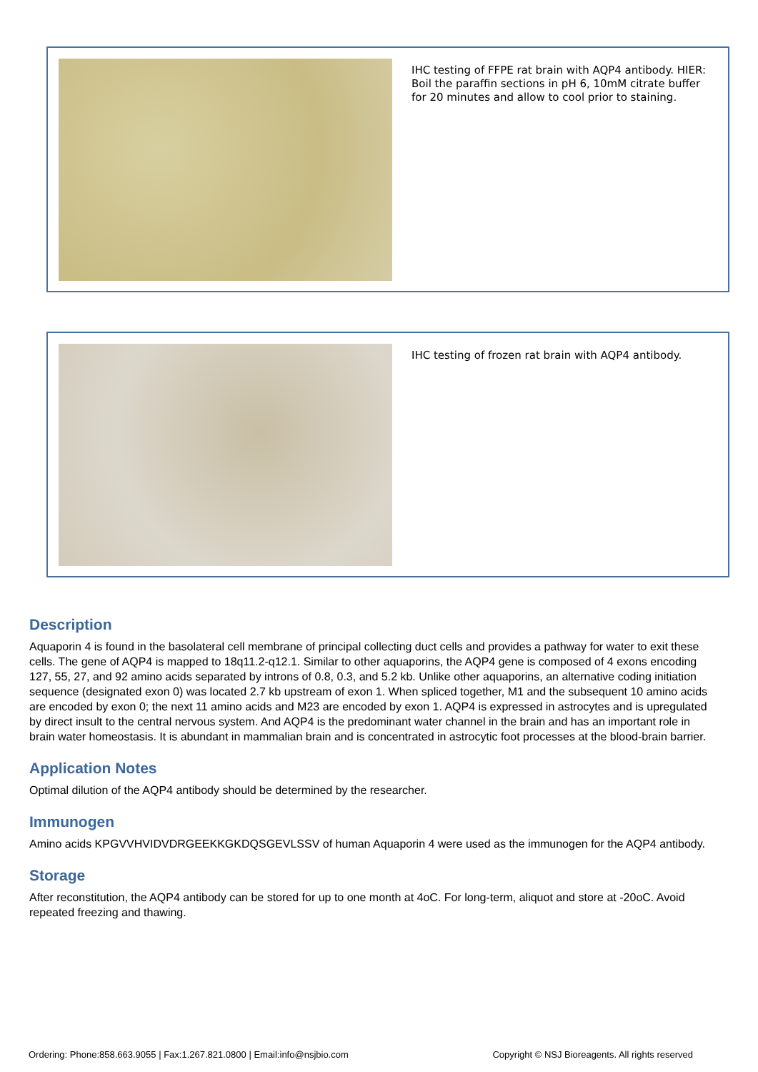IHC testing of FFPE rat brain with AQP4 antibody. HIER: Boil the paraffin sections in pH 6, 10mM citrate buffer for 20 minutes and allow to cool prior to staining.
IHC testing of frozen rat brain with AQP4 antibody.
Description
Aquaporin 4 is found in the basolateral cell membrane of principal collecting duct cells and provides a pathway for water to exit these cells. The gene of AQP4 is mapped to 18q11.2-q12.1. Similar to other aquaporins, the AQP4 gene is composed of 4 exons encoding 127, 55, 27, and 92 amino acids separated by introns of 0.8, 0.3, and 5.2 kb. Unlike other aquaporins, an alternative coding initiation sequence (designated exon 0) was located 2.7 kb upstream of exon 1. When spliced together, M1 and the subsequent 10 amino acids are encoded by exon 0; the next 11 amino acids and M23 are encoded by exon 1. AQP4 is expressed in astrocytes and is upregulated by direct insult to the central nervous system. And AQP4 is the predominant water channel in the brain and has an important role in brain water homeostasis. It is abundant in mammalian brain and is concentrated in astrocytic foot processes at the blood-brain barrier.
Application Notes
Optimal dilution of the AQP4 antibody should be determined by the researcher.
Immunogen
Amino acids KPGVVHVIDVDRGEEKKGKDQSGEVLSSV of human Aquaporin 4 were used as the immunogen for the AQP4 antibody.
Storage
After reconstitution, the AQP4 antibody can be stored for up to one month at 4oC. For long-term, aliquot and store at -20oC. Avoid repeated freezing and thawing.
Ordering: Phone:858.663.9055 | Fax:1.267.821.0800 | Email:info@nsjbio.com Copyright © NSJ Bioreagents. All rights reserved